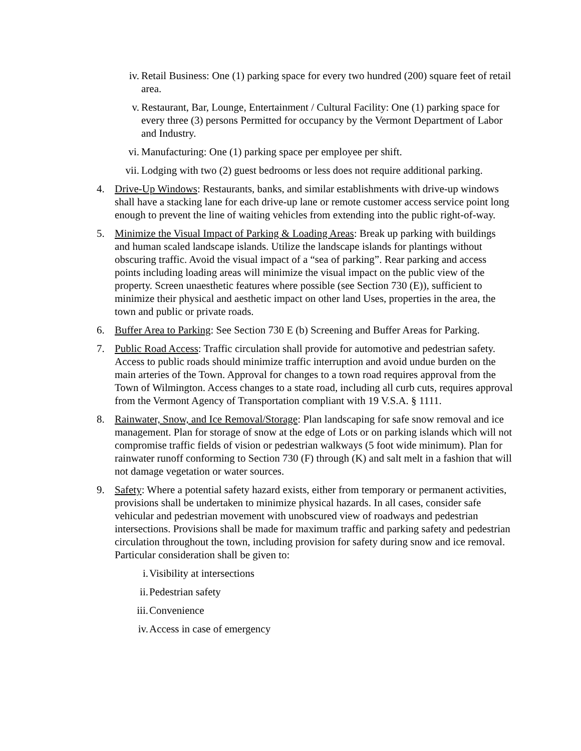iv. Retail Business: One (1) parking space for every two hundred (200) square feet of retail area.
v. Restaurant, Bar, Lounge, Entertainment / Cultural Facility: One (1) parking space for every three (3) persons Permitted for occupancy by the Vermont Department of Labor and Industry.
vi. Manufacturing: One (1) parking space per employee per shift.
vii. Lodging with two (2) guest bedrooms or less does not require additional parking.
4. Drive-Up Windows: Restaurants, banks, and similar establishments with drive-up windows shall have a stacking lane for each drive-up lane or remote customer access service point long enough to prevent the line of waiting vehicles from extending into the public right-of-way.
5. Minimize the Visual Impact of Parking & Loading Areas: Break up parking with buildings and human scaled landscape islands. Utilize the landscape islands for plantings without obscuring traffic. Avoid the visual impact of a “sea of parking”. Rear parking and access points including loading areas will minimize the visual impact on the public view of the property. Screen unaesthetic features where possible (see Section 730 (E)), sufficient to minimize their physical and aesthetic impact on other land Uses, properties in the area, the town and public or private roads.
6. Buffer Area to Parking: See Section 730 E (b) Screening and Buffer Areas for Parking.
7. Public Road Access: Traffic circulation shall provide for automotive and pedestrian safety. Access to public roads should minimize traffic interruption and avoid undue burden on the main arteries of the Town. Approval for changes to a town road requires approval from the Town of Wilmington. Access changes to a state road, including all curb cuts, requires approval from the Vermont Agency of Transportation compliant with 19 V.S.A. § 1111.
8. Rainwater, Snow, and Ice Removal/Storage: Plan landscaping for safe snow removal and ice management. Plan for storage of snow at the edge of Lots or on parking islands which will not compromise traffic fields of vision or pedestrian walkways (5 foot wide minimum). Plan for rainwater runoff conforming to Section 730 (F) through (K) and salt melt in a fashion that will not damage vegetation or water sources.
9. Safety: Where a potential safety hazard exists, either from temporary or permanent activities, provisions shall be undertaken to minimize physical hazards. In all cases, consider safe vehicular and pedestrian movement with unobscured view of roadways and pedestrian intersections. Provisions shall be made for maximum traffic and parking safety and pedestrian circulation throughout the town, including provision for safety during snow and ice removal. Particular consideration shall be given to:
i. Visibility at intersections
ii. Pedestrian safety
iii. Convenience
iv. Access in case of emergency